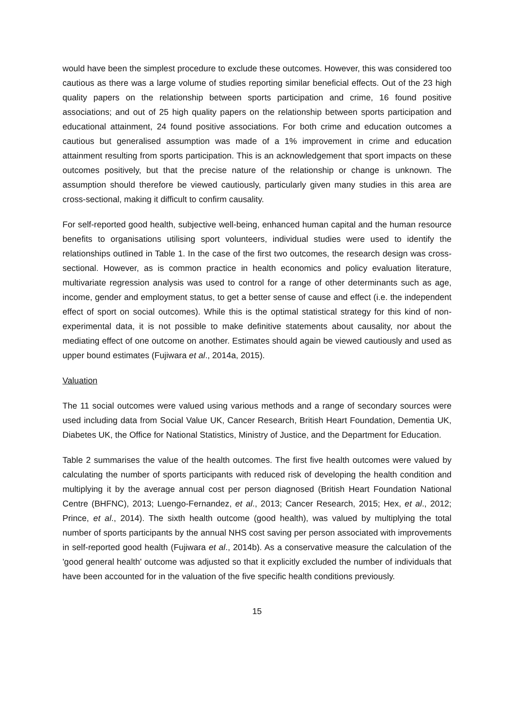would have been the simplest procedure to exclude these outcomes. However, this was considered too cautious as there was a large volume of studies reporting similar beneficial effects. Out of the 23 high quality papers on the relationship between sports participation and crime, 16 found positive associations; and out of 25 high quality papers on the relationship between sports participation and educational attainment, 24 found positive associations. For both crime and education outcomes a cautious but generalised assumption was made of a 1% improvement in crime and education attainment resulting from sports participation. This is an acknowledgement that sport impacts on these outcomes positively, but that the precise nature of the relationship or change is unknown. The assumption should therefore be viewed cautiously, particularly given many studies in this area are cross-sectional, making it difficult to confirm causality.
For self-reported good health, subjective well-being, enhanced human capital and the human resource benefits to organisations utilising sport volunteers, individual studies were used to identify the relationships outlined in Table 1. In the case of the first two outcomes, the research design was cross-sectional. However, as is common practice in health economics and policy evaluation literature, multivariate regression analysis was used to control for a range of other determinants such as age, income, gender and employment status, to get a better sense of cause and effect (i.e. the independent effect of sport on social outcomes). While this is the optimal statistical strategy for this kind of non-experimental data, it is not possible to make definitive statements about causality, nor about the mediating effect of one outcome on another. Estimates should again be viewed cautiously and used as upper bound estimates (Fujiwara et al., 2014a, 2015).
Valuation
The 11 social outcomes were valued using various methods and a range of secondary sources were used including data from Social Value UK, Cancer Research, British Heart Foundation, Dementia UK, Diabetes UK, the Office for National Statistics, Ministry of Justice, and the Department for Education.
Table 2 summarises the value of the health outcomes. The first five health outcomes were valued by calculating the number of sports participants with reduced risk of developing the health condition and multiplying it by the average annual cost per person diagnosed (British Heart Foundation National Centre (BHFNC), 2013; Luengo-Fernandez, et al., 2013; Cancer Research, 2015; Hex, et al., 2012; Prince, et al., 2014). The sixth health outcome (good health), was valued by multiplying the total number of sports participants by the annual NHS cost saving per person associated with improvements in self-reported good health (Fujiwara et al., 2014b). As a conservative measure the calculation of the 'good general health' outcome was adjusted so that it explicitly excluded the number of individuals that have been accounted for in the valuation of the five specific health conditions previously.
15